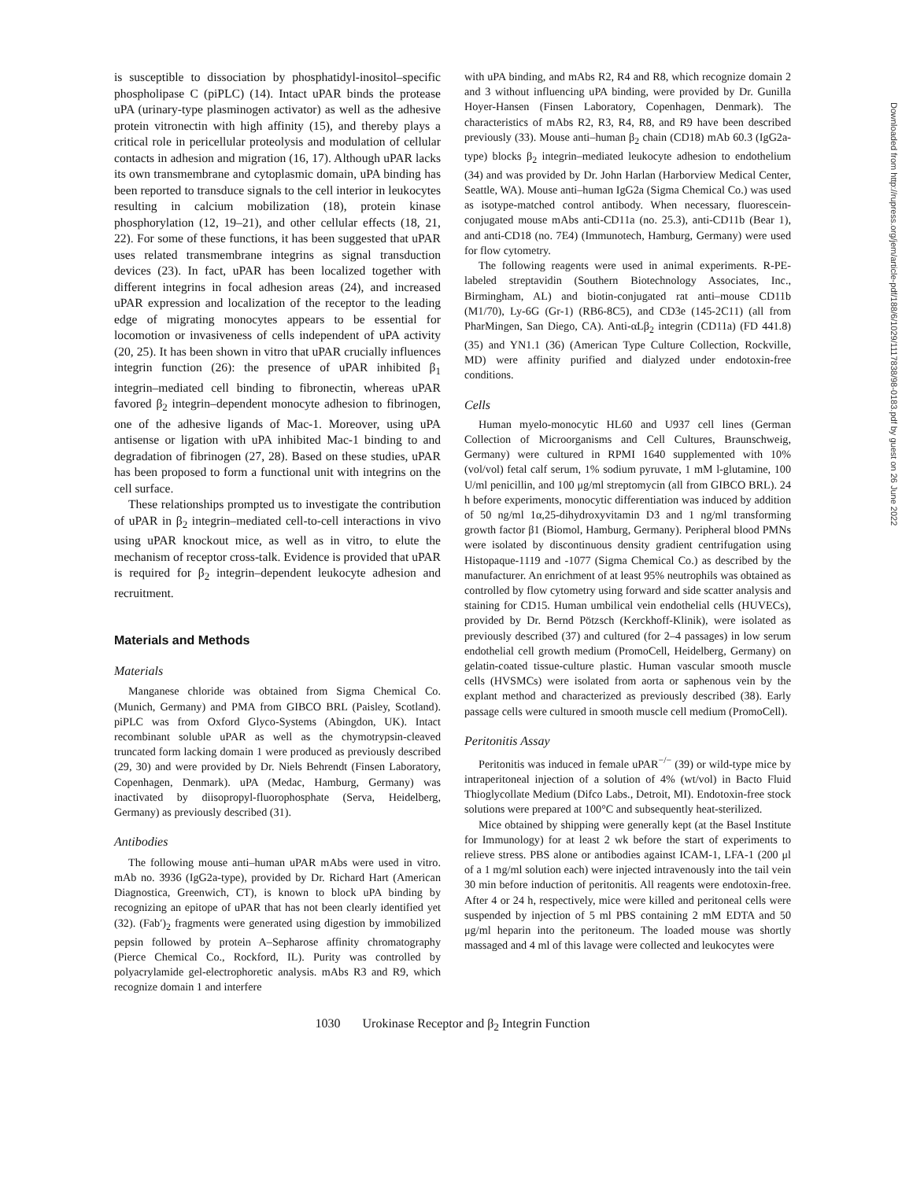is susceptible to dissociation by phosphatidyl-inositol–specific phospholipase C (piPLC) (14). Intact uPAR binds the protease uPA (urinary-type plasminogen activator) as well as the adhesive protein vitronectin with high affinity (15), and thereby plays a critical role in pericellular proteolysis and modulation of cellular contacts in adhesion and migration (16, 17). Although uPAR lacks its own transmembrane and cytoplasmic domain, uPA binding has been reported to transduce signals to the cell interior in leukocytes resulting in calcium mobilization (18), protein kinase phosphorylation (12, 19–21), and other cellular effects (18, 21, 22). For some of these functions, it has been suggested that uPAR uses related transmembrane integrins as signal transduction devices (23). In fact, uPAR has been localized together with different integrins in focal adhesion areas (24), and increased uPAR expression and localization of the receptor to the leading edge of migrating monocytes appears to be essential for locomotion or invasiveness of cells independent of uPA activity (20, 25). It has been shown in vitro that uPAR crucially influences integrin function (26): the presence of uPAR inhibited β<sub>1</sub> integrin–mediated cell binding to fibronectin, whereas uPAR favored β<sub>2</sub> integrin–dependent monocyte adhesion to fibrinogen, one of the adhesive ligands of Mac-1. Moreover, using uPA antisense or ligation with uPA inhibited Mac-1 binding to and degradation of fibrinogen (27, 28). Based on these studies, uPAR has been proposed to form a functional unit with integrins on the cell surface.
These relationships prompted us to investigate the contribution of uPAR in β<sub>2</sub> integrin–mediated cell-to-cell interactions in vivo using uPAR knockout mice, as well as in vitro, to elute the mechanism of receptor cross-talk. Evidence is provided that uPAR is required for β<sub>2</sub> integrin–dependent leukocyte adhesion and recruitment.
Materials and Methods
Materials
Manganese chloride was obtained from Sigma Chemical Co. (Munich, Germany) and PMA from GIBCO BRL (Paisley, Scotland). piPLC was from Oxford Glyco-Systems (Abingdon, UK). Intact recombinant soluble uPAR as well as the chymotrypsin-cleaved truncated form lacking domain 1 were produced as previously described (29, 30) and were provided by Dr. Niels Behrendt (Finsen Laboratory, Copenhagen, Denmark). uPA (Medac, Hamburg, Germany) was inactivated by diisopropyl-fluorophosphate (Serva, Heidelberg, Germany) as previously described (31).
Antibodies
The following mouse anti–human uPAR mAbs were used in vitro. mAb no. 3936 (IgG2a-type), provided by Dr. Richard Hart (American Diagnostica, Greenwich, CT), is known to block uPA binding by recognizing an epitope of uPAR that has not been clearly identified yet (32). (Fab′)<sub>2</sub> fragments were generated using digestion by immobilized pepsin followed by protein A–Sepharose affinity chromatography (Pierce Chemical Co., Rockford, IL). Purity was controlled by polyacrylamide gel-electrophoretic analysis. mAbs R3 and R9, which recognize domain 1 and interfere
with uPA binding, and mAbs R2, R4 and R8, which recognize domain 2 and 3 without influencing uPA binding, were provided by Dr. Gunilla Hoyer-Hansen (Finsen Laboratory, Copenhagen, Denmark). The characteristics of mAbs R2, R3, R4, R8, and R9 have been described previously (33). Mouse anti–human β<sub>2</sub> chain (CD18) mAb 60.3 (IgG2a-type) blocks β<sub>2</sub> integrin–mediated leukocyte adhesion to endothelium (34) and was provided by Dr. John Harlan (Harborview Medical Center, Seattle, WA). Mouse anti–human IgG2a (Sigma Chemical Co.) was used as isotype-matched control antibody. When necessary, fluorescein-conjugated mouse mAbs anti-CD11a (no. 25.3), anti-CD11b (Bear 1), and anti-CD18 (no. 7E4) (Immunotech, Hamburg, Germany) were used for flow cytometry.
The following reagents were used in animal experiments. R-PE-labeled streptavidin (Southern Biotechnology Associates, Inc., Birmingham, AL) and biotin-conjugated rat anti–mouse CD11b (M1/70), Ly-6G (Gr-1) (RB6-8C5), and CD3e (145-2C11) (all from PharMingen, San Diego, CA). Anti-αLβ<sub>2</sub> integrin (CD11a) (FD 441.8) (35) and YN1.1 (36) (American Type Culture Collection, Rockville, MD) were affinity purified and dialyzed under endotoxin-free conditions.
Cells
Human myelo-monocytic HL60 and U937 cell lines (German Collection of Microorganisms and Cell Cultures, Braunschweig, Germany) were cultured in RPMI 1640 supplemented with 10% (vol/vol) fetal calf serum, 1% sodium pyruvate, 1 mM l-glutamine, 100 U/ml penicillin, and 100 μg/ml streptomycin (all from GIBCO BRL). 24 h before experiments, monocytic differentiation was induced by addition of 50 ng/ml 1α,25-dihydroxyvitamin D3 and 1 ng/ml transforming growth factor β1 (Biomol, Hamburg, Germany). Peripheral blood PMNs were isolated by discontinuous density gradient centrifugation using Histopaque-1119 and -1077 (Sigma Chemical Co.) as described by the manufacturer. An enrichment of at least 95% neutrophils was obtained as controlled by flow cytometry using forward and side scatter analysis and staining for CD15. Human umbilical vein endothelial cells (HUVECs), provided by Dr. Bernd Pötzsch (Kerckhoff-Klinik), were isolated as previously described (37) and cultured (for 2–4 passages) in low serum endothelial cell growth medium (PromoCell, Heidelberg, Germany) on gelatin-coated tissue-culture plastic. Human vascular smooth muscle cells (HVSMCs) were isolated from aorta or saphenous vein by the explant method and characterized as previously described (38). Early passage cells were cultured in smooth muscle cell medium (PromoCell).
Peritonitis Assay
Peritonitis was induced in female uPAR<sup>−/−</sup> (39) or wild-type mice by intraperitoneal injection of a solution of 4% (wt/vol) in Bacto Fluid Thioglycollate Medium (Difco Labs., Detroit, MI). Endotoxin-free stock solutions were prepared at 100°C and subsequently heat-sterilized.
Mice obtained by shipping were generally kept (at the Basel Institute for Immunology) for at least 2 wk before the start of experiments to relieve stress. PBS alone or antibodies against ICAM-1, LFA-1 (200 μl of a 1 mg/ml solution each) were injected intravenously into the tail vein 30 min before induction of peritonitis. All reagents were endotoxin-free. After 4 or 24 h, respectively, mice were killed and peritoneal cells were suspended by injection of 5 ml PBS containing 2 mM EDTA and 50 μg/ml heparin into the peritoneum. The loaded mouse was shortly massaged and 4 ml of this lavage were collected and leukocytes were
1030 Urokinase Receptor and β<sub>2</sub> Integrin Function
Downloaded from http://rupress.org/jem/article-pdf/188/6/1029/1117838/98-0183.pdf by guest on 26 June 2022